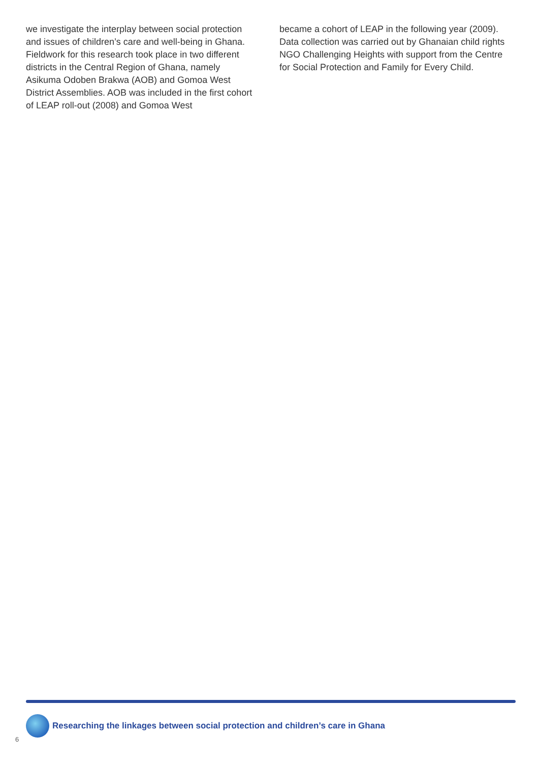we investigate the interplay between social protection and issues of children’s care and well-being in Ghana. Fieldwork for this research took place in two different districts in the Central Region of Ghana, namely Asikuma Odoben Brakwa (AOB) and Gomoa West District Assemblies. AOB was included in the first cohort of LEAP roll-out (2008) and Gomoa West
became a cohort of LEAP in the following year (2009). Data collection was carried out by Ghanaian child rights NGO Challenging Heights with support from the Centre for Social Protection and Family for Every Child.
Researching the linkages between social protection and children’s care in Ghana
6